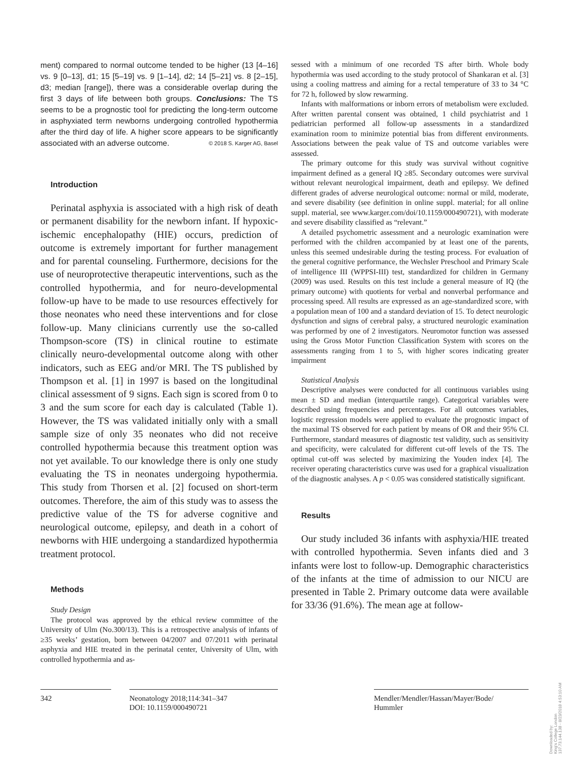ment) compared to normal outcome tended to be higher (13 [4–16] vs. 9 [0–13], d1; 15 [5–19] vs. 9 [1–14], d2; 14 [5–21] vs. 8 [2–15], d3; median [range]), there was a considerable overlap during the first 3 days of life between both groups. Conclusions: The TS seems to be a prognostic tool for predicting the long-term outcome in asphyxiated term newborns undergoing controlled hypothermia after the third day of life. A higher score appears to be significantly associated with an adverse outcome. © 2018 S. Karger AG, Basel
Introduction
Perinatal asphyxia is associated with a high risk of death or permanent disability for the newborn infant. If hypoxic-ischemic encephalopathy (HIE) occurs, prediction of outcome is extremely important for further management and for parental counseling. Furthermore, decisions for the use of neuroprotective therapeutic interventions, such as the controlled hypothermia, and for neuro-developmental follow-up have to be made to use resources effectively for those neonates who need these interventions and for close follow-up. Many clinicians currently use the so-called Thompson-score (TS) in clinical routine to estimate clinically neuro-developmental outcome along with other indicators, such as EEG and/or MRI. The TS published by Thompson et al. [1] in 1997 is based on the longitudinal clinical assessment of 9 signs. Each sign is scored from 0 to 3 and the sum score for each day is calculated (Table 1). However, the TS was validated initially only with a small sample size of only 35 neonates who did not receive controlled hypothermia because this treatment option was not yet available. To our knowledge there is only one study evaluating the TS in neonates undergoing hypothermia. This study from Thorsen et al. [2] focused on short-term outcomes. Therefore, the aim of this study was to assess the predictive value of the TS for adverse cognitive and neurological outcome, epilepsy, and death in a cohort of newborns with HIE undergoing a standardized hypothermia treatment protocol.
Methods
Study Design
The protocol was approved by the ethical review committee of the University of Ulm (No.300/13). This is a retrospective analysis of infants of ≥35 weeks’ gestation, born between 04/2007 and 07/2011 with perinatal asphyxia and HIE treated in the perinatal center, University of Ulm, with controlled hypothermia and as-
sessed with a minimum of one recorded TS after birth. Whole body hypothermia was used according to the study protocol of Shankaran et al. [3] using a cooling mattress and aiming for a rectal temperature of 33 to 34 °C for 72 h, followed by slow rewarming.
Infants with malformations or inborn errors of metabolism were excluded. After written parental consent was obtained, 1 child psychiatrist and 1 pediatrician performed all follow-up assessments in a standardized examination room to minimize potential bias from different environments. Associations between the peak value of TS and outcome variables were assessed.
The primary outcome for this study was survival without cognitive impairment defined as a general IQ ≥85. Secondary outcomes were survival without relevant neurological impairment, death and epilepsy. We defined different grades of adverse neurological outcome: normal or mild, moderate, and severe disability (see definition in online suppl. material; for all online suppl. material, see www.karger.com/doi/10.1159/000490721), with moderate and severe disability classified as “relevant.”
A detailed psychometric assessment and a neurologic examination were performed with the children accompanied by at least one of the parents, unless this seemed undesirable during the testing process. For evaluation of the general cognitive performance, the Wechsler Preschool and Primary Scale of intelligence III (WPPSI-III) test, standardized for children in Germany (2009) was used. Results on this test include a general measure of IQ (the primary outcome) with quotients for verbal and nonverbal performance and processing speed. All results are expressed as an age-standardized score, with a population mean of 100 and a standard deviation of 15. To detect neurologic dysfunction and signs of cerebral palsy, a structured neurologic examination was performed by one of 2 investigators. Neuromotor function was assessed using the Gross Motor Function Classification System with scores on the assessments ranging from 1 to 5, with higher scores indicating greater impairment
Statistical Analysis
Descriptive analyses were conducted for all continuous variables using mean ± SD and median (interquartile range). Categorical variables were described using frequencies and percentages. For all outcomes variables, logistic regression models were applied to evaluate the prognostic impact of the maximal TS observed for each patient by means of OR and their 95% CI. Furthermore, standard measures of diagnostic test validity, such as sensitivity and specificity, were calculated for different cut-off levels of the TS. The optimal cut-off was selected by maximizing the Youden index [4]. The receiver operating characteristics curve was used for a graphical visualization of the diagnostic analyses. A p < 0.05 was considered statistically significant.
Results
Our study included 36 infants with asphyxia/HIE treated with controlled hypothermia. Seven infants died and 3 infants were lost to follow-up. Demographic characteristics of the infants at the time of admission to our NICU are presented in Table 2. Primary outcome data were available for 33/36 (91.6%). The mean age at follow-
342 Neonatology 2018;114:341–347
DOI: 10.1159/000490721
Mendler/Mendler/Hassan/Mayer/Bode/
Hummler
Downloaded by:
King's College London
137.73.144.138 - 8/23/2018 4:53:10 AM